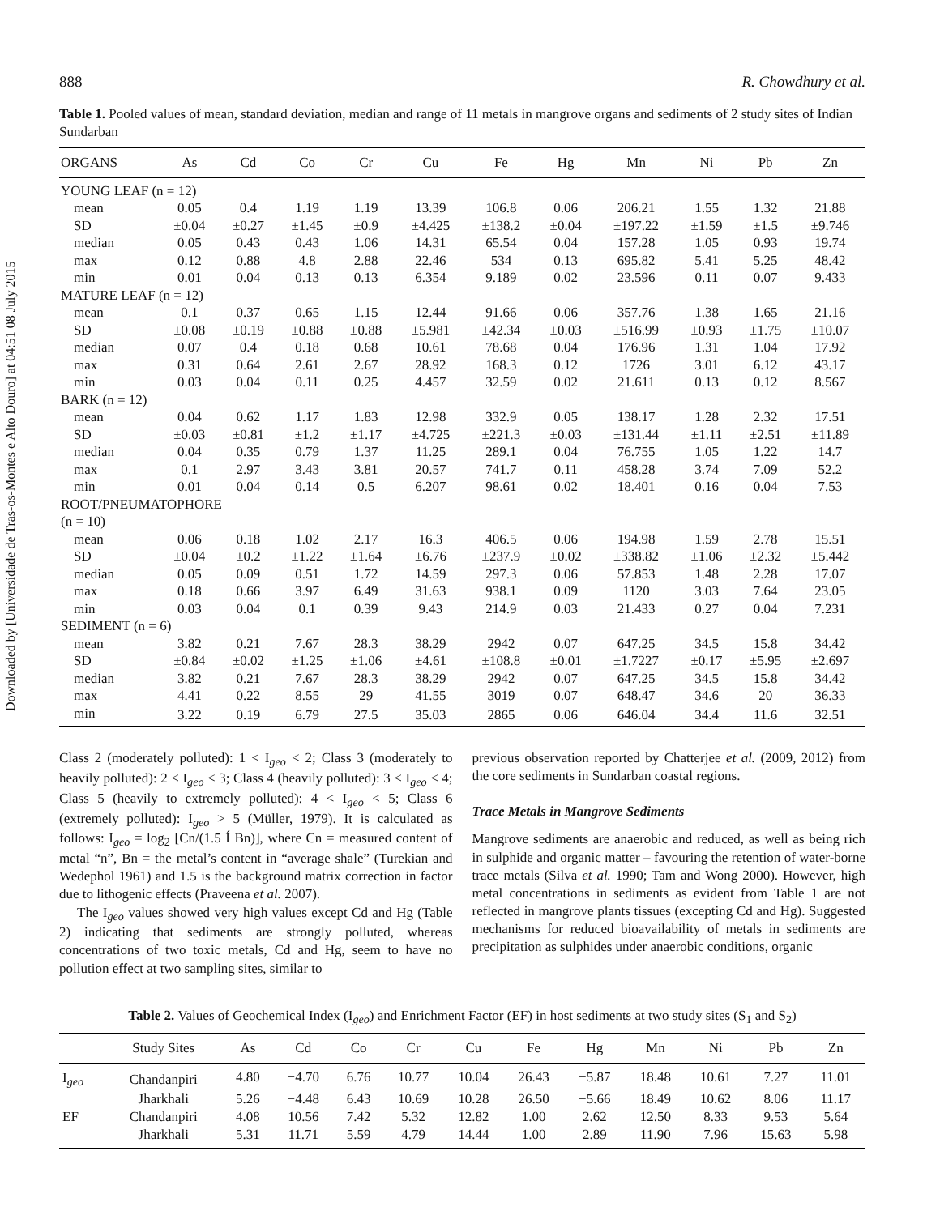Downloaded by [Universidade de Tras-os-Montes e Alto Douro] at 04:51 08 July 2015
888 R. Chowdhury et al.
Table 1. Pooled values of mean, standard deviation, median and range of 11 metals in mangrove organs and sediments of 2 study sites of Indian Sundarban
| ORGANS | As | Cd | Co | Cr | Cu | Fe | Hg | Mn | Ni | Pb | Zn |
| --- | --- | --- | --- | --- | --- | --- | --- | --- | --- | --- | --- |
| YOUNG LEAF (n = 12) | | | | | | | | | | | |
| mean | 0.05 | 0.4 | 1.19 | 1.19 | 13.39 | 106.8 | 0.06 | 206.21 | 1.55 | 1.32 | 21.88 |
| SD | ±0.04 | ±0.27 | ±1.45 | ±0.9 | ±4.425 | ±138.2 | ±0.04 | ±197.22 | ±1.59 | ±1.5 | ±9.746 |
| median | 0.05 | 0.43 | 0.43 | 1.06 | 14.31 | 65.54 | 0.04 | 157.28 | 1.05 | 0.93 | 19.74 |
| max | 0.12 | 0.88 | 4.8 | 2.88 | 22.46 | 534 | 0.13 | 695.82 | 5.41 | 5.25 | 48.42 |
| min | 0.01 | 0.04 | 0.13 | 0.13 | 6.354 | 9.189 | 0.02 | 23.596 | 0.11 | 0.07 | 9.433 |
| MATURE LEAF (n = 12) | | | | | | | | | | | |
| mean | 0.1 | 0.37 | 0.65 | 1.15 | 12.44 | 91.66 | 0.06 | 357.76 | 1.38 | 1.65 | 21.16 |
| SD | ±0.08 | ±0.19 | ±0.88 | ±0.88 | ±5.981 | ±42.34 | ±0.03 | ±516.99 | ±0.93 | ±1.75 | ±10.07 |
| median | 0.07 | 0.4 | 0.18 | 0.68 | 10.61 | 78.68 | 0.04 | 176.96 | 1.31 | 1.04 | 17.92 |
| max | 0.31 | 0.64 | 2.61 | 2.67 | 28.92 | 168.3 | 0.12 | 1726 | 3.01 | 6.12 | 43.17 |
| min | 0.03 | 0.04 | 0.11 | 0.25 | 4.457 | 32.59 | 0.02 | 21.611 | 0.13 | 0.12 | 8.567 |
| BARK (n = 12) | | | | | | | | | | | |
| mean | 0.04 | 0.62 | 1.17 | 1.83 | 12.98 | 332.9 | 0.05 | 138.17 | 1.28 | 2.32 | 17.51 |
| SD | ±0.03 | ±0.81 | ±1.2 | ±1.17 | ±4.725 | ±221.3 | ±0.03 | ±131.44 | ±1.11 | ±2.51 | ±11.89 |
| median | 0.04 | 0.35 | 0.79 | 1.37 | 11.25 | 289.1 | 0.04 | 76.755 | 1.05 | 1.22 | 14.7 |
| max | 0.1 | 2.97 | 3.43 | 3.81 | 20.57 | 741.7 | 0.11 | 458.28 | 3.74 | 7.09 | 52.2 |
| min | 0.01 | 0.04 | 0.14 | 0.5 | 6.207 | 98.61 | 0.02 | 18.401 | 0.16 | 0.04 | 7.53 |
| ROOT/PNEUMATOPHORE | | | | | | | | | | | |
| (n = 10) | | | | | | | | | | | |
| mean | 0.06 | 0.18 | 1.02 | 2.17 | 16.3 | 406.5 | 0.06 | 194.98 | 1.59 | 2.78 | 15.51 |
| SD | ±0.04 | ±0.2 | ±1.22 | ±1.64 | ±6.76 | ±237.9 | ±0.02 | ±338.82 | ±1.06 | ±2.32 | ±5.442 |
| median | 0.05 | 0.09 | 0.51 | 1.72 | 14.59 | 297.3 | 0.06 | 57.853 | 1.48 | 2.28 | 17.07 |
| max | 0.18 | 0.66 | 3.97 | 6.49 | 31.63 | 938.1 | 0.09 | 1120 | 3.03 | 7.64 | 23.05 |
| min | 0.03 | 0.04 | 0.1 | 0.39 | 9.43 | 214.9 | 0.03 | 21.433 | 0.27 | 0.04 | 7.231 |
| SEDIMENT (n = 6) | | | | | | | | | | | |
| mean | 3.82 | 0.21 | 7.67 | 28.3 | 38.29 | 2942 | 0.07 | 647.25 | 34.5 | 15.8 | 34.42 |
| SD | ±0.84 | ±0.02 | ±1.25 | ±1.06 | ±4.61 | ±108.8 | ±0.01 | ±1.7227 | ±0.17 | ±5.95 | ±2.697 |
| median | 3.82 | 0.21 | 7.67 | 28.3 | 38.29 | 2942 | 0.07 | 647.25 | 34.5 | 15.8 | 34.42 |
| max | 4.41 | 0.22 | 8.55 | 29 | 41.55 | 3019 | 0.07 | 648.47 | 34.6 | 20 | 36.33 |
| min | 3.22 | 0.19 | 6.79 | 27.5 | 35.03 | 2865 | 0.06 | 646.04 | 34.4 | 11.6 | 32.51 |
Class 2 (moderately polluted): 1 < I<sub>geo</sub> < 2; Class 3 (moderately to heavily polluted): 2 < I<sub>geo</sub> < 3; Class 4 (heavily polluted): 3 < I<sub>geo</sub> < 4; Class 5 (heavily to extremely polluted): 4 < I<sub>geo</sub> < 5; Class 6 (extremely polluted): I<sub>geo</sub> > 5 (Müller, 1979). It is calculated as follows: I<sub>geo</sub> = log<sub>2</sub> [Cn/(1.5 Í Bn)], where Cn = measured content of metal “n”, Bn = the metal’s content in “average shale” (Turekian and Wedephol 1961) and 1.5 is the background matrix correction in factor due to lithogenic effects (Praveena et al. 2007).
The I<sub>geo</sub> values showed very high values except Cd and Hg (Table 2) indicating that sediments are strongly polluted, whereas concentrations of two toxic metals, Cd and Hg, seem to have no pollution effect at two sampling sites, similar to
previous observation reported by Chatterjee et al. (2009, 2012) from the core sediments in Sundarban coastal regions.
Trace Metals in Mangrove Sediments
Mangrove sediments are anaerobic and reduced, as well as being rich in sulphide and organic matter – favouring the retention of water-borne trace metals (Silva et al. 1990; Tam and Wong 2000). However, high metal concentrations in sediments as evident from Table 1 are not reflected in mangrove plants tissues (excepting Cd and Hg). Suggested mechanisms for reduced bioavailability of metals in sediments are precipitation as sulphides under anaerobic conditions, organic
Table 2. Values of Geochemical Index (I<sub>geo</sub>) and Enrichment Factor (EF) in host sediments at two study sites (S<sub>1</sub> and S<sub>2</sub>)
| | Study Sites | As | Cd | Co | Cr | Cu | Fe | Hg | Mn | Ni | Pb | Zn |
| --- | --- | --- | --- | --- | --- | --- | --- | --- | --- | --- | --- | --- |
| I<sub>geo</sub> | Chandanpiri | 4.80 | −4.70 | 6.76 | 10.77 | 10.04 | 26.43 | −5.87 | 18.48 | 10.61 | 7.27 | 11.01 |
| | Jharkhali | 5.26 | −4.48 | 6.43 | 10.69 | 10.28 | 26.50 | −5.66 | 18.49 | 10.62 | 8.06 | 11.17 |
| EF | Chandanpiri | 4.08 | 10.56 | 7.42 | 5.32 | 12.82 | 1.00 | 2.62 | 12.50 | 8.33 | 9.53 | 5.64 |
| | Jharkhali | 5.31 | 11.71 | 5.59 | 4.79 | 14.44 | 1.00 | 2.89 | 11.90 | 7.96 | 15.63 | 5.98 |